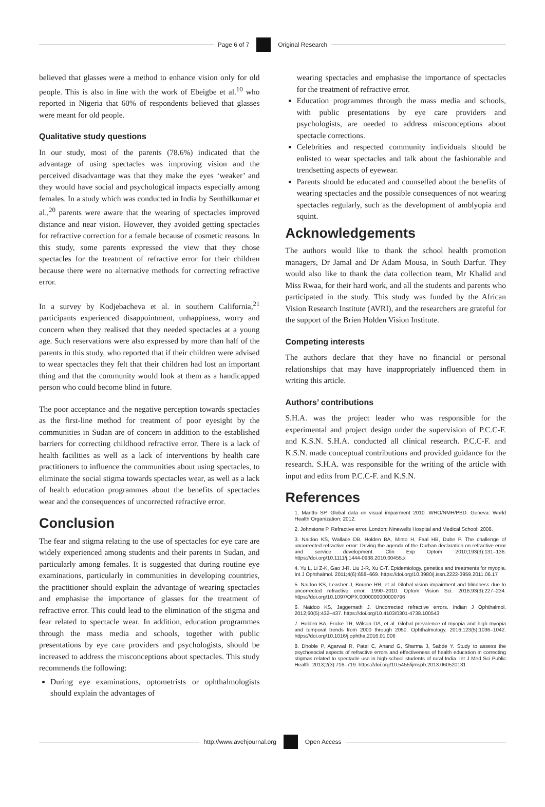Page 6 of 7 Original Research
believed that glasses were a method to enhance vision only for old people. This is also in line with the work of Ebeigbe et al.<sup>10</sup> who reported in Nigeria that 60% of respondents believed that glasses were meant for old people.
Qualitative study questions
In our study, most of the parents (78.6%) indicated that the advantage of using spectacles was improving vision and the perceived disadvantage was that they make the eyes ‘weaker’ and they would have social and psychological impacts especially among females. In a study which was conducted in India by Senthilkumar et al.,<sup>20</sup> parents were aware that the wearing of spectacles improved distance and near vision. However, they avoided getting spectacles for refractive correction for a female because of cosmetic reasons. In this study, some parents expressed the view that they chose spectacles for the treatment of refractive error for their children because there were no alternative methods for correcting refractive error.
In a survey by Kodjebacheva et al. in southern California,<sup>21</sup> participants experienced disappointment, unhappiness, worry and concern when they realised that they needed spectacles at a young age. Such reservations were also expressed by more than half of the parents in this study, who reported that if their children were advised to wear spectacles they felt that their children had lost an important thing and that the community would look at them as a handicapped person who could become blind in future.
The poor acceptance and the negative perception towards spectacles as the first-line method for treatment of poor eyesight by the communities in Sudan are of concern in addition to the established barriers for correcting childhood refractive error. There is a lack of health facilities as well as a lack of interventions by health care practitioners to influence the communities about using spectacles, to eliminate the social stigma towards spectacles wear, as well as a lack of health education programmes about the benefits of spectacles wear and the consequences of uncorrected refractive error.
Conclusion
The fear and stigma relating to the use of spectacles for eye care are widely experienced among students and their parents in Sudan, and particularly among females. It is suggested that during routine eye examinations, particularly in communities in developing countries, the practitioner should explain the advantage of wearing spectacles and emphasise the importance of glasses for the treatment of refractive error. This could lead to the elimination of the stigma and fear related to spectacle wear. In addition, education programmes through the mass media and schools, together with public presentations by eye care providers and psychologists, should be increased to address the misconceptions about spectacles. This study recommends the following:
During eye examinations, optometrists or ophthalmologists should explain the advantages of
wearing spectacles and emphasise the importance of spectacles for the treatment of refractive error.
Education programmes through the mass media and schools, with public presentations by eye care providers and psychologists, are needed to address misconceptions about spectacle corrections.
Celebrities and respected community individuals should be enlisted to wear spectacles and talk about the fashionable and trendsetting aspects of eyewear.
Parents should be educated and counselled about the benefits of wearing spectacles and the possible consequences of not wearing spectacles regularly, such as the development of amblyopia and squint.
Acknowledgements
The authors would like to thank the school health promotion managers, Dr Jamal and Dr Adam Mousa, in South Darfur. They would also like to thank the data collection team, Mr Khalid and Miss Rwaa, for their hard work, and all the students and parents who participated in the study. This study was funded by the African Vision Research Institute (AVRI), and the researchers are grateful for the support of the Brien Holden Vision Institute.
Competing interests
The authors declare that they have no financial or personal relationships that may have inappropriately influenced them in writing this article.
Authors’ contributions
S.H.A. was the project leader who was responsible for the experimental and project design under the supervision of P.C.C-F. and K.S.N. S.H.A. conducted all clinical research. P.C.C-F. and K.S.N. made conceptual contributions and provided guidance for the research. S.H.A. was responsible for the writing of the article with input and edits from P.C.C-F. and K.S.N.
References
1. Maritto SP. Global data on visual impairment 2010. WHO/NMH/PBD. Geneva: World Health Organization; 2012.
2. Johnstone P. Refractive error. London: Ninewells Hospital and Medical School; 2008.
3. Naidoo KS, Wallace DB, Holden BA, Minto H, Faal HB, Dube P. The challenge of uncorrected refractive error: Driving the agenda of the Durban declaration on refractive error and service development. Clin Exp Optom. 2010;193(3):131–136. https://doi.org/10.1111/j.1444-0938.2010.00455.x
4. Yu L, Li Z-K, Gao J-R, Liu J-R, Xu C-T. Epidemiology, genetics and treatments for myopia. Int J Ophthalmol. 2011;4(6):658–669. https://doi.org/10.3980/j.issn.2222-3959.2011.06.17
5. Naidoo KS, Leasher J, Bourne RR, et al. Global vision impairment and blindness due to uncorrected refractive error, 1990–2010. Optom Vision Sci. 2016;93(3):227–234. https://doi.org/10.1097/OPX.0000000000000796
6. Naidoo KS, Jaggernath J. Uncorrected refractive errors. Indian J Ophthalmol. 2012;60(5):432–437. https://doi.org/10.4103/0301-4738.100543
7. Holden BA, Fricke TR, Wilson DA, et al. Global prevalence of myopia and high myopia and temporal trends from 2000 through 2050. Ophthalmology. 2016;123(5):1036–1042. https://doi.org/10.1016/j.ophtha.2016.01.006
8. Dhoble P, Agarwal R, Patel C, Anand G, Sharma J, Sabde Y. Study to assess the psychosocial aspects of refractive errors and effectiveness of health education in correcting stigmas related to spectacle use in high-school students of rural India. Int J Med Sci Public Health. 2013;2(3):716–719. https://doi.org/10.5455/ijmsph.2013.060520131
http://www.avehjournal.org Open Access